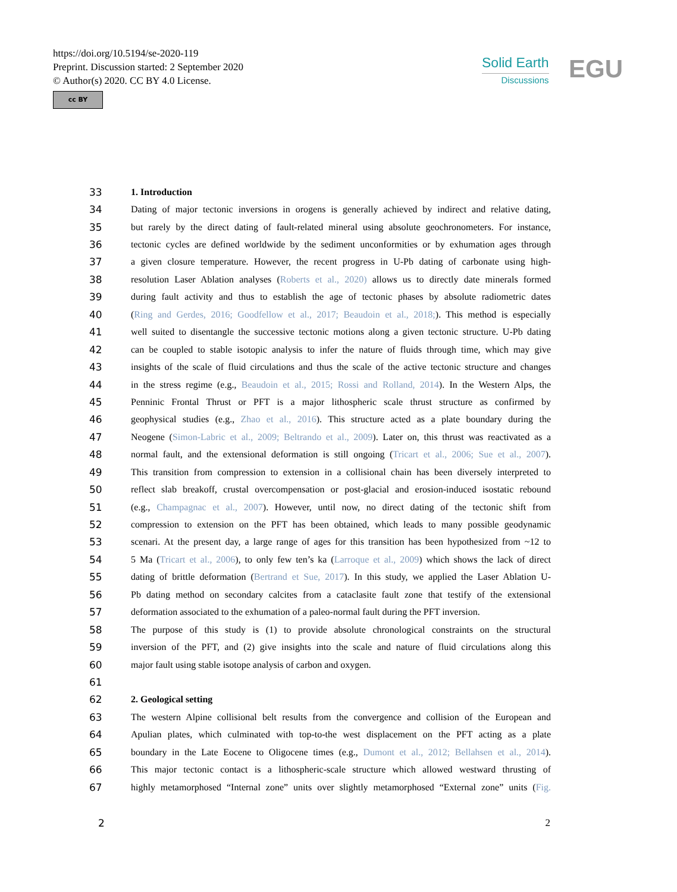https://doi.org/10.5194/se-2020-119
Preprint. Discussion started: 2 September 2020
© Author(s) 2020. CC BY 4.0 License.
cc BY
Solid Earth
Discussions
EGU
33 1. Introduction
34 Dating of major tectonic inversions in orogens is generally achieved by indirect and relative dating,
35 but rarely by the direct dating of fault-related mineral using absolute geochronometers. For instance,
36 tectonic cycles are defined worldwide by the sediment unconformities or by exhumation ages through
37 a given closure temperature. However, the recent progress in U-Pb dating of carbonate using high-
38 resolution Laser Ablation analyses (Roberts et al., 2020) allows us to directly date minerals formed
39 during fault activity and thus to establish the age of tectonic phases by absolute radiometric dates
40 (Ring and Gerdes, 2016; Goodfellow et al., 2017; Beaudoin et al., 2018;). This method is especially
41 well suited to disentangle the successive tectonic motions along a given tectonic structure. U-Pb dating
42 can be coupled to stable isotopic analysis to infer the nature of fluids through time, which may give
43 insights of the scale of fluid circulations and thus the scale of the active tectonic structure and changes
44 in the stress regime (e.g., Beaudoin et al., 2015; Rossi and Rolland, 2014). In the Western Alps, the
45 Penninic Frontal Thrust or PFT is a major lithospheric scale thrust structure as confirmed by
46 geophysical studies (e.g., Zhao et al., 2016). This structure acted as a plate boundary during the
47 Neogene (Simon-Labric et al., 2009; Beltrando et al., 2009). Later on, this thrust was reactivated as a
48 normal fault, and the extensional deformation is still ongoing (Tricart et al., 2006; Sue et al., 2007).
49 This transition from compression to extension in a collisional chain has been diversely interpreted to
50 reflect slab breakoff, crustal overcompensation or post-glacial and erosion-induced isostatic rebound
51 (e.g., Champagnac et al., 2007). However, until now, no direct dating of the tectonic shift from
52 compression to extension on the PFT has been obtained, which leads to many possible geodynamic
53 scenari. At the present day, a large range of ages for this transition has been hypothesized from ~12 to
54 5 Ma (Tricart et al., 2006), to only few ten’s ka (Larroque et al., 2009) which shows the lack of direct
55 dating of brittle deformation (Bertrand et Sue, 2017). In this study, we applied the Laser Ablation U-
56 Pb dating method on secondary calcites from a cataclasite fault zone that testify of the extensional
57 deformation associated to the exhumation of a paleo-normal fault during the PFT inversion.
58 The purpose of this study is (1) to provide absolute chronological constraints on the structural
59 inversion of the PFT, and (2) give insights into the scale and nature of fluid circulations along this
60 major fault using stable isotope analysis of carbon and oxygen.
61
62 2. Geological setting
63 The western Alpine collisional belt results from the convergence and collision of the European and
64 Apulian plates, which culminated with top-to-the west displacement on the PFT acting as a plate
65 boundary in the Late Eocene to Oligocene times (e.g., Dumont et al., 2012; Bellahsen et al., 2014).
66 This major tectonic contact is a lithospheric-scale structure which allowed westward thrusting of
67 highly metamorphosed “Internal zone” units over slightly metamorphosed “External zone” units (Fig.
2 2